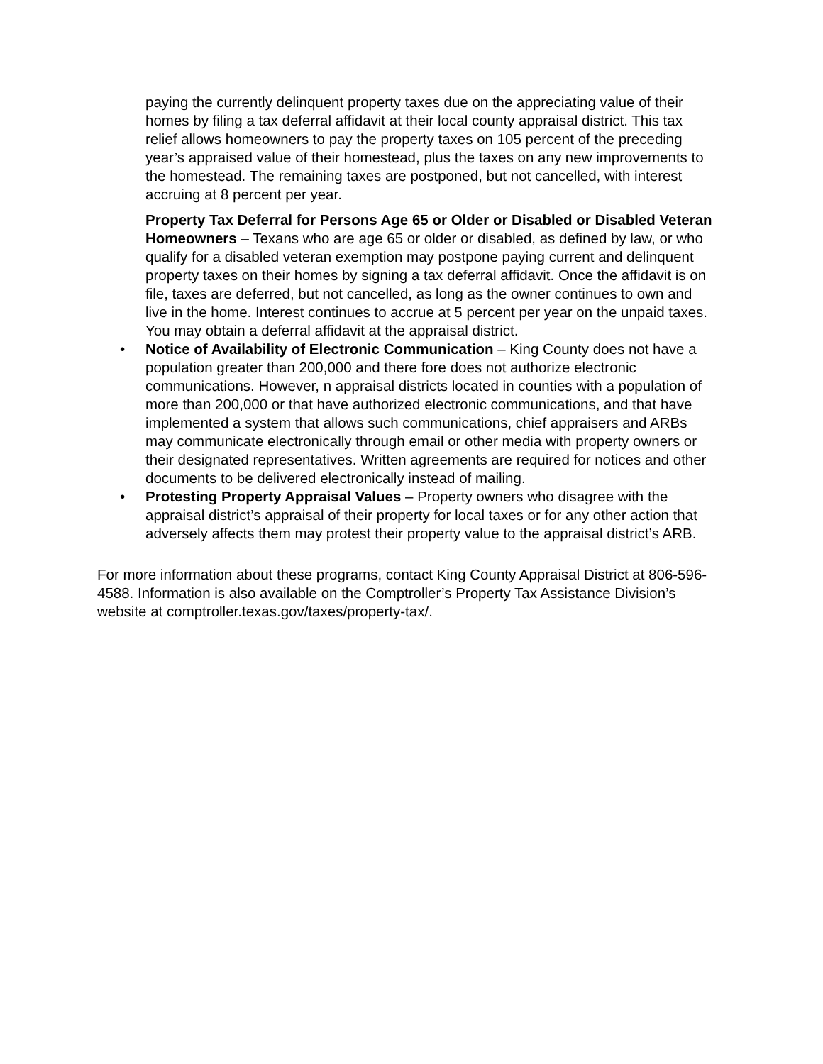paying the currently delinquent property taxes due on the appreciating value of their homes by filing a tax deferral affidavit at their local county appraisal district. This tax relief allows homeowners to pay the property taxes on 105 percent of the preceding year’s appraised value of their homestead, plus the taxes on any new improvements to the homestead. The remaining taxes are postponed, but not cancelled, with interest accruing at 8 percent per year.
Property Tax Deferral for Persons Age 65 or Older or Disabled or Disabled Veteran Homeowners – Texans who are age 65 or older or disabled, as defined by law, or who qualify for a disabled veteran exemption may postpone paying current and delinquent property taxes on their homes by signing a tax deferral affidavit. Once the affidavit is on file, taxes are deferred, but not cancelled, as long as the owner continues to own and live in the home. Interest continues to accrue at 5 percent per year on the unpaid taxes. You may obtain a deferral affidavit at the appraisal district.
• Notice of Availability of Electronic Communication – King County does not have a population greater than 200,000 and there fore does not authorize electronic communications. However, n appraisal districts located in counties with a population of more than 200,000 or that have authorized electronic communications, and that have implemented a system that allows such communications, chief appraisers and ARBs may communicate electronically through email or other media with property owners or their designated representatives. Written agreements are required for notices and other documents to be delivered electronically instead of mailing.
• Protesting Property Appraisal Values – Property owners who disagree with the appraisal district’s appraisal of their property for local taxes or for any other action that adversely affects them may protest their property value to the appraisal district’s ARB.
For more information about these programs, contact King County Appraisal District at 806-596-4588. Information is also available on the Comptroller’s Property Tax Assistance Division’s website at comptroller.texas.gov/taxes/property-tax/.